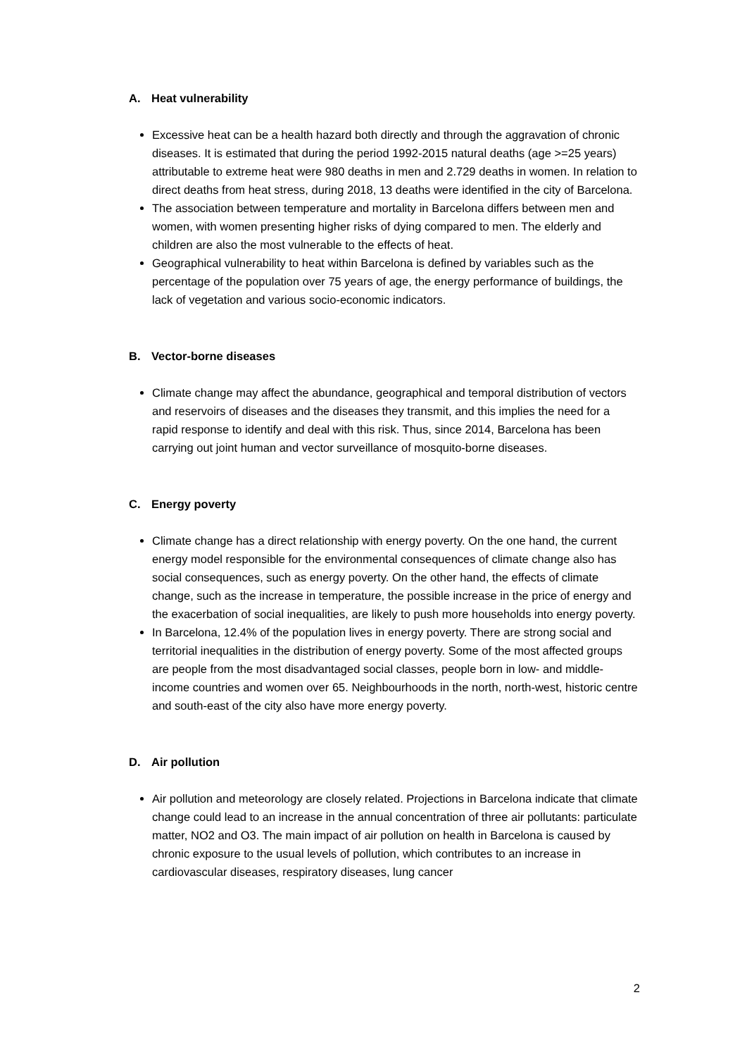A. Heat vulnerability
Excessive heat can be a health hazard both directly and through the aggravation of chronic diseases. It is estimated that during the period 1992-2015 natural deaths (age >=25 years) attributable to extreme heat were 980 deaths in men and 2.729 deaths in women. In relation to direct deaths from heat stress, during 2018, 13 deaths were identified in the city of Barcelona.
The association between temperature and mortality in Barcelona differs between men and women, with women presenting higher risks of dying compared to men. The elderly and children are also the most vulnerable to the effects of heat.
Geographical vulnerability to heat within Barcelona is defined by variables such as the percentage of the population over 75 years of age, the energy performance of buildings, the lack of vegetation and various socio-economic indicators.
B. Vector-borne diseases
Climate change may affect the abundance, geographical and temporal distribution of vectors and reservoirs of diseases and the diseases they transmit, and this implies the need for a rapid response to identify and deal with this risk. Thus, since 2014, Barcelona has been carrying out joint human and vector surveillance of mosquito-borne diseases.
C. Energy poverty
Climate change has a direct relationship with energy poverty. On the one hand, the current energy model responsible for the environmental consequences of climate change also has social consequences, such as energy poverty. On the other hand, the effects of climate change, such as the increase in temperature, the possible increase in the price of energy and the exacerbation of social inequalities, are likely to push more households into energy poverty.
In Barcelona, 12.4% of the population lives in energy poverty. There are strong social and territorial inequalities in the distribution of energy poverty. Some of the most affected groups are people from the most disadvantaged social classes, people born in low- and middle-income countries and women over 65. Neighbourhoods in the north, north-west, historic centre and south-east of the city also have more energy poverty.
D. Air pollution
Air pollution and meteorology are closely related. Projections in Barcelona indicate that climate change could lead to an increase in the annual concentration of three air pollutants: particulate matter, NO2 and O3. The main impact of air pollution on health in Barcelona is caused by chronic exposure to the usual levels of pollution, which contributes to an increase in cardiovascular diseases, respiratory diseases, lung cancer
2